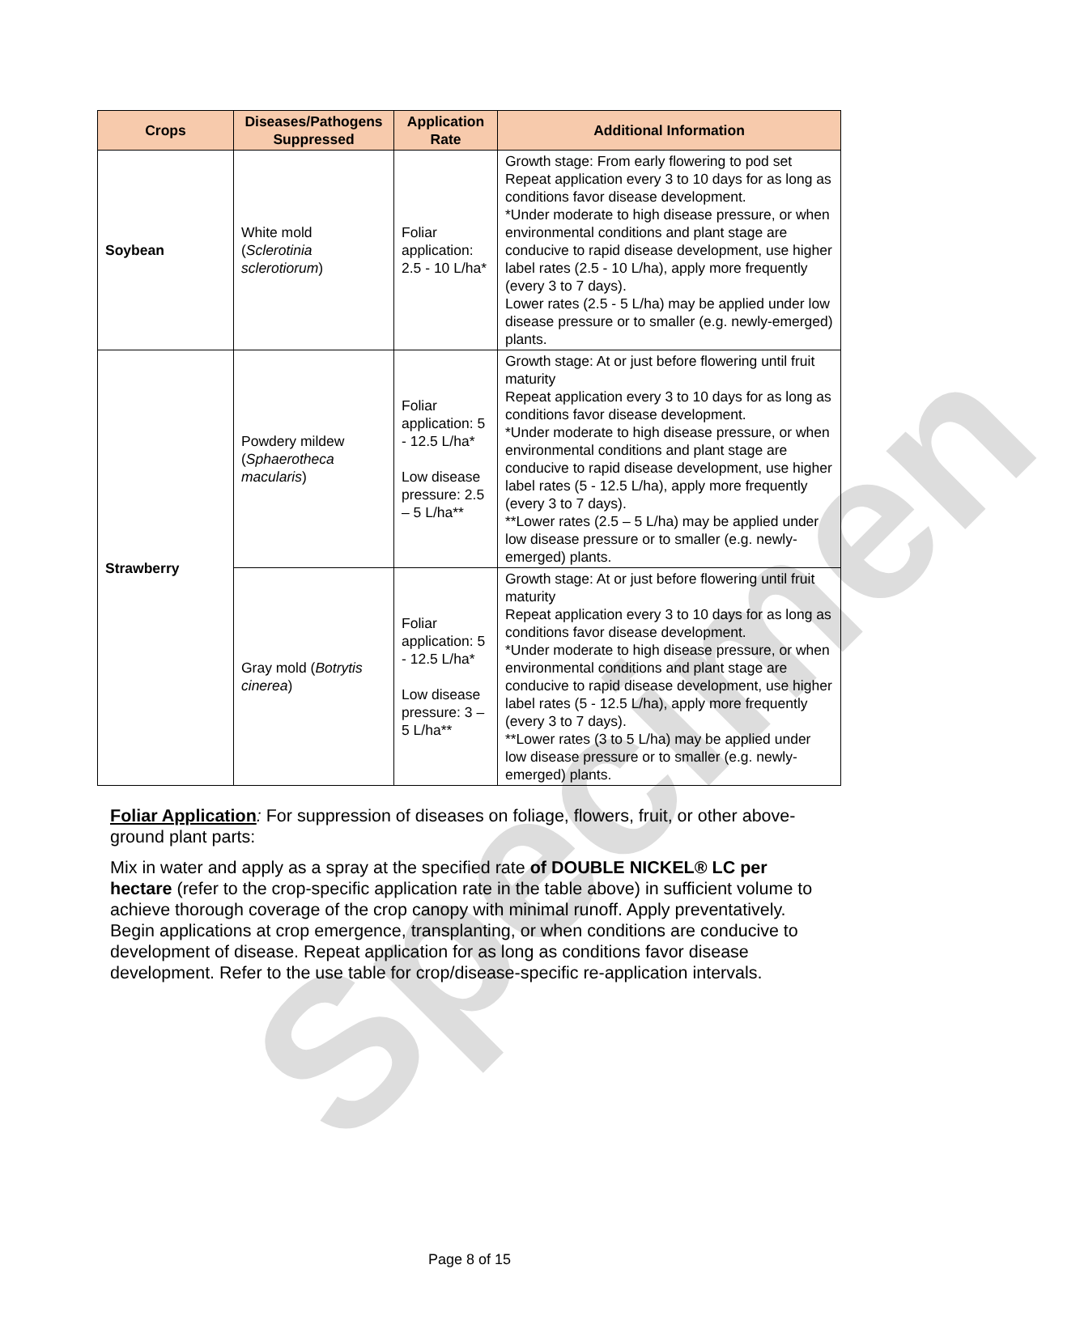Specimen
| Crops | Diseases/Pathogens Suppressed | Application Rate | Additional Information |
| --- | --- | --- | --- |
| Soybean | White mold ( Sclerotinia sclerotiorum ) | Foliar application: 2.5 - 10 L/ha* | Growth stage: From early flowering to pod set Repeat application every 3 to 10 days for as long as conditions favor disease development. *Under moderate to high disease pressure, or when environmental conditions and plant stage are conducive to rapid disease development, use higher label rates (2.5 - 10 L/ha), apply more frequently (every 3 to 7 days). Lower rates (2.5 - 5 L/ha) may be applied under low disease pressure or to smaller (e.g. newly-emerged) plants. |
| Strawberry | Powdery mildew ( Sphaerotheca macularis ) | Foliar application: 5 - 12.5 L/ha* Low disease pressure: 2.5 – 5 L/ha** | Growth stage: At or just before flowering until fruit maturity Repeat application every 3 to 10 days for as long as conditions favor disease development. *Under moderate to high disease pressure, or when environmental conditions and plant stage are conducive to rapid disease development, use higher label rates (5 - 12.5 L/ha), apply more frequently (every 3 to 7 days). **Lower rates (2.5 – 5 L/ha) may be applied under low disease pressure or to smaller (e.g. newly-emerged) plants. |
| | Gray mold ( Botrytis cinerea ) | Foliar application: 5 - 12.5 L/ha* Low disease pressure: 3 – 5 L/ha** | Growth stage: At or just before flowering until fruit maturity Repeat application every 3 to 10 days for as long as conditions favor disease development. *Under moderate to high disease pressure, or when environmental conditions and plant stage are conducive to rapid disease development, use higher label rates (5 - 12.5 L/ha), apply more frequently (every 3 to 7 days). **Lower rates (3 to 5 L/ha) may be applied under low disease pressure or to smaller (e.g. newly-emerged) plants. |
Foliar Application: For suppression of diseases on foliage, flowers, fruit, or other above-ground plant parts:
Mix in water and apply as a spray at the specified rate of DOUBLE NICKEL® LC per hectare (refer to the crop-specific application rate in the table above) in sufficient volume to achieve thorough coverage of the crop canopy with minimal runoff. Apply preventatively. Begin applications at crop emergence, transplanting, or when conditions are conducive to development of disease. Repeat application for as long as conditions favor disease development. Refer to the use table for crop/disease-specific re-application intervals.
Page 8 of 15